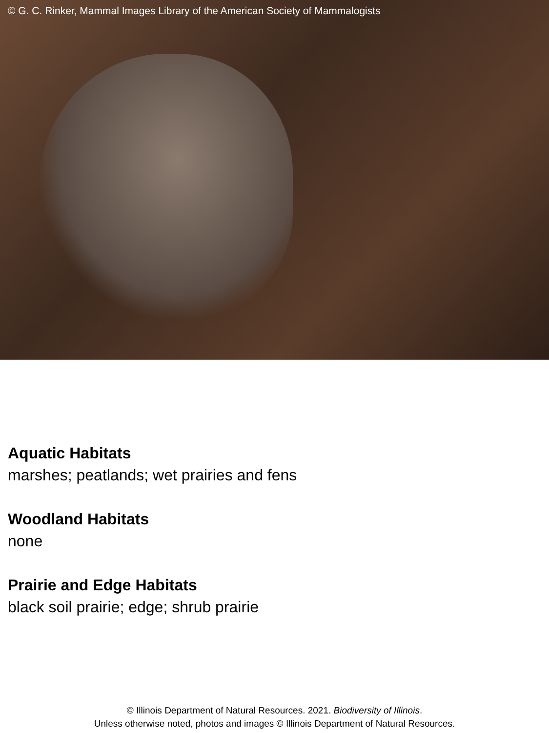© G. C. Rinker, Mammal Images Library of the American Society of Mammalogists
Aquatic Habitats
marshes; peatlands; wet prairies and fens
Woodland Habitats
none
Prairie and Edge Habitats
black soil prairie; edge; shrub prairie
© Illinois Department of Natural Resources. 2021. Biodiversity of Illinois.
Unless otherwise noted, photos and images © Illinois Department of Natural Resources.